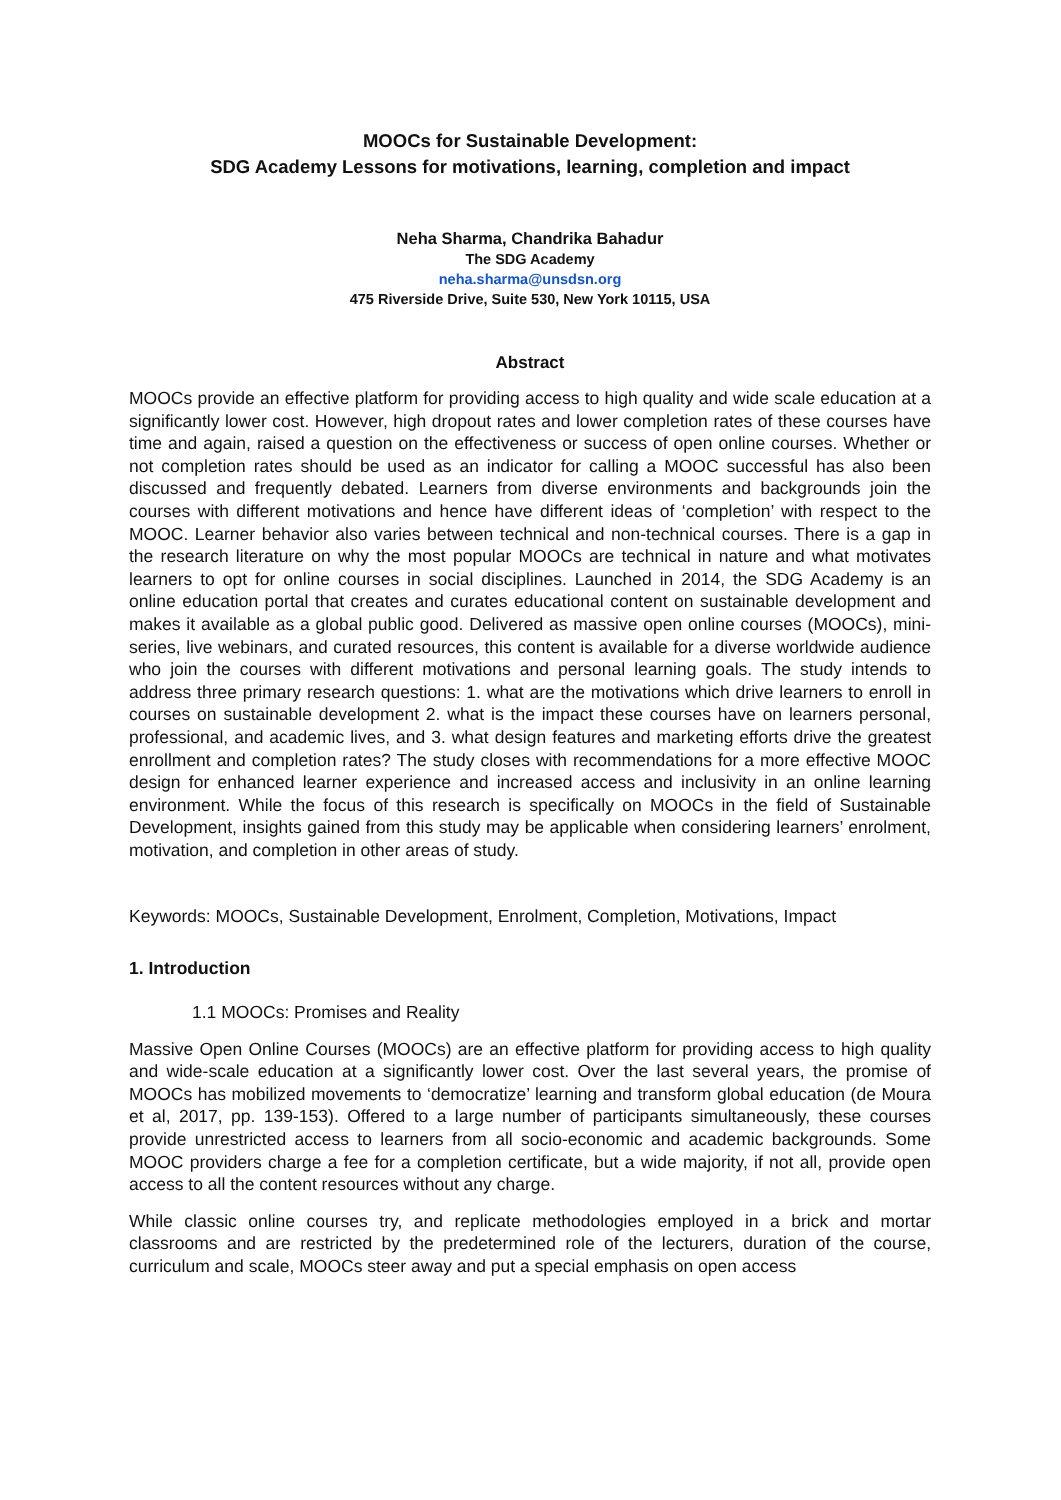MOOCs for Sustainable Development:
SDG Academy Lessons for motivations, learning, completion and impact
Neha Sharma, Chandrika Bahadur
The SDG Academy
neha.sharma@unsdsn.org
475 Riverside Drive, Suite 530, New York 10115, USA
Abstract
MOOCs provide an effective platform for providing access to high quality and wide scale education at a significantly lower cost. However, high dropout rates and lower completion rates of these courses have time and again, raised a question on the effectiveness or success of open online courses. Whether or not completion rates should be used as an indicator for calling a MOOC successful has also been discussed and frequently debated. Learners from diverse environments and backgrounds join the courses with different motivations and hence have different ideas of ‘completion’ with respect to the MOOC. Learner behavior also varies between technical and non-technical courses. There is a gap in the research literature on why the most popular MOOCs are technical in nature and what motivates learners to opt for online courses in social disciplines. Launched in 2014, the SDG Academy is an online education portal that creates and curates educational content on sustainable development and makes it available as a global public good. Delivered as massive open online courses (MOOCs), mini-series, live webinars, and curated resources, this content is available for a diverse worldwide audience who join the courses with different motivations and personal learning goals. The study intends to address three primary research questions: 1. what are the motivations which drive learners to enroll in courses on sustainable development 2. what is the impact these courses have on learners personal, professional, and academic lives, and 3. what design features and marketing efforts drive the greatest enrollment and completion rates? The study closes with recommendations for a more effective MOOC design for enhanced learner experience and increased access and inclusivity in an online learning environment. While the focus of this research is specifically on MOOCs in the field of Sustainable Development, insights gained from this study may be applicable when considering learners’ enrolment, motivation, and completion in other areas of study.
Keywords: MOOCs, Sustainable Development, Enrolment, Completion, Motivations, Impact
1. Introduction
1.1 MOOCs: Promises and Reality
Massive Open Online Courses (MOOCs) are an effective platform for providing access to high quality and wide-scale education at a significantly lower cost. Over the last several years, the promise of MOOCs has mobilized movements to ‘democratize’ learning and transform global education (de Moura et al, 2017, pp. 139-153). Offered to a large number of participants simultaneously, these courses provide unrestricted access to learners from all socio-economic and academic backgrounds. Some MOOC providers charge a fee for a completion certificate, but a wide majority, if not all, provide open access to all the content resources without any charge.
While classic online courses try, and replicate methodologies employed in a brick and mortar classrooms and are restricted by the predetermined role of the lecturers, duration of the course, curriculum and scale, MOOCs steer away and put a special emphasis on open access